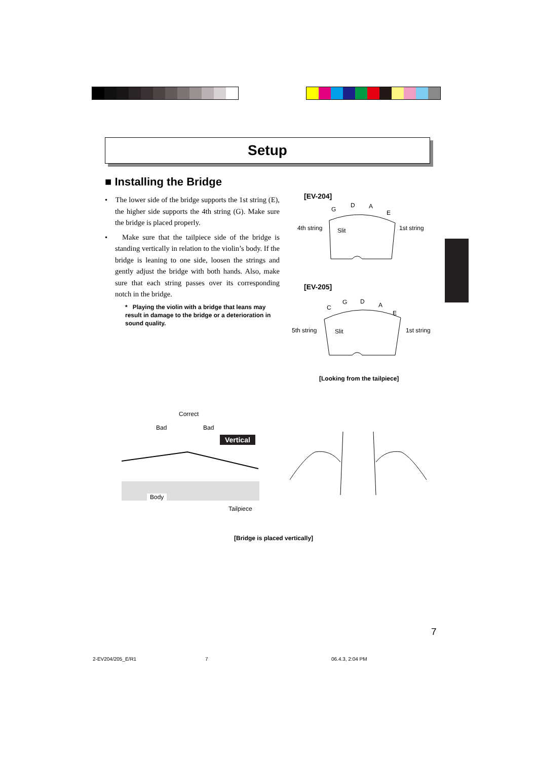Setup
■ Installing the Bridge
• The lower side of the bridge supports the 1st string (E), the higher side supports the 4th string (G). Make sure the bridge is placed properly.
• Make sure that the tailpiece side of the bridge is standing vertically in relation to the violin’s body. If the bridge is leaning to one side, loosen the strings and gently adjust the bridge with both hands. Also, make sure that each string passes over its corresponding notch in the bridge.
* Playing the violin with a bridge that leans may result in damage to the bridge or a deterioration in sound quality.
[EV-204]
G
D A
E
4th string Slit 1st string
[EV-205]
C
G D A
E
5th string Slit 1st string
[Looking from the tailpiece]
Correct
Bad Bad
Vertical
Body
Tailpiece
[Bridge is placed vertically]
7
2-EV204/205_E/R1 7 06.4.3, 2:04 PM